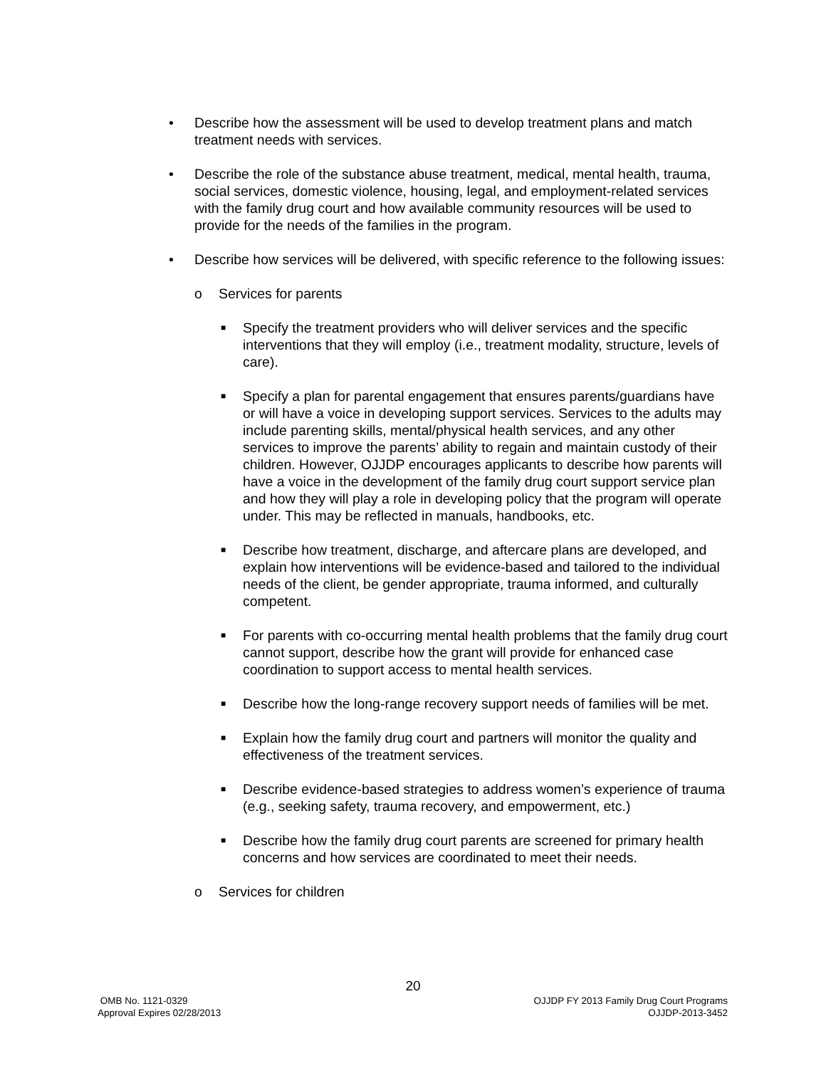• Describe how the assessment will be used to develop treatment plans and match treatment needs with services.
• Describe the role of the substance abuse treatment, medical, mental health, trauma, social services, domestic violence, housing, legal, and employment-related services with the family drug court and how available community resources will be used to provide for the needs of the families in the program.
• Describe how services will be delivered, with specific reference to the following issues:
o Services for parents
■ Specify the treatment providers who will deliver services and the specific interventions that they will employ (i.e., treatment modality, structure, levels of care).
■ Specify a plan for parental engagement that ensures parents/guardians have or will have a voice in developing support services. Services to the adults may include parenting skills, mental/physical health services, and any other services to improve the parents’ ability to regain and maintain custody of their children. However, OJJDP encourages applicants to describe how parents will have a voice in the development of the family drug court support service plan and how they will play a role in developing policy that the program will operate under. This may be reflected in manuals, handbooks, etc.
■ Describe how treatment, discharge, and aftercare plans are developed, and explain how interventions will be evidence-based and tailored to the individual needs of the client, be gender appropriate, trauma informed, and culturally competent.
■ For parents with co-occurring mental health problems that the family drug court cannot support, describe how the grant will provide for enhanced case coordination to support access to mental health services.
■ Describe how the long-range recovery support needs of families will be met.
■ Explain how the family drug court and partners will monitor the quality and effectiveness of the treatment services.
■ Describe evidence-based strategies to address women’s experience of trauma (e.g., seeking safety, trauma recovery, and empowerment, etc.)
■ Describe how the family drug court parents are screened for primary health concerns and how services are coordinated to meet their needs.
o Services for children
20
OMB No. 1121-0329
Approval Expires 02/28/2013
OJJDP FY 2013 Family Drug Court Programs
OJJDP-2013-3452